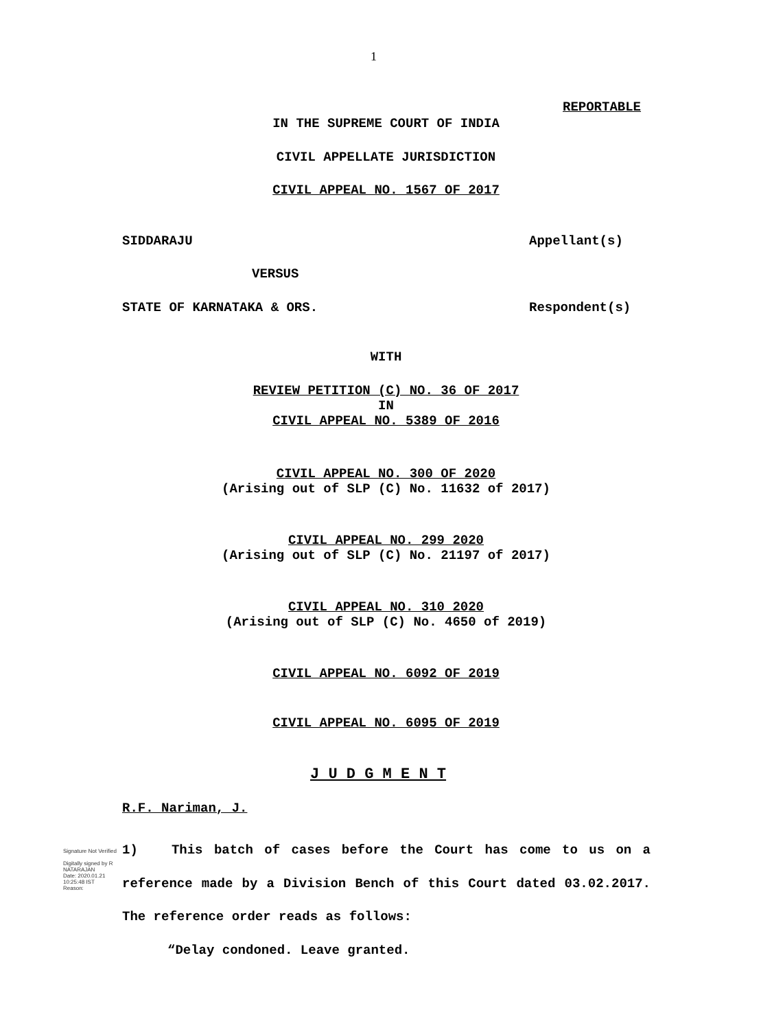1
REPORTABLE
IN THE SUPREME COURT OF INDIA
CIVIL APPELLATE JURISDICTION
CIVIL APPEAL NO. 1567 OF 2017
SIDDARAJU Appellant(s)
VERSUS
STATE OF KARNATAKA & ORS. Respondent(s)
WITH
REVIEW PETITION (C) NO. 36 OF 2017
IN
CIVIL APPEAL NO. 5389 OF 2016
CIVIL APPEAL NO. 300 OF 2020
(Arising out of SLP (C) No. 11632 of 2017)
CIVIL APPEAL NO. 299 2020
(Arising out of SLP (C) No. 21197 of 2017)
CIVIL APPEAL NO. 310 2020
(Arising out of SLP (C) No. 4650 of 2019)
CIVIL APPEAL NO. 6092 OF 2019
CIVIL APPEAL NO. 6095 OF 2019
J U D G M E N T
R.F. Nariman, J.
1) This batch of cases before the Court has come to us on a reference made by a Division Bench of this Court dated 03.02.2017. The reference order reads as follows:
“Delay condoned. Leave granted.
Signature Not Verified
Digitally signed by R
NATARAJAN
Date: 2020.01.21
10:25:48 IST
Reason: